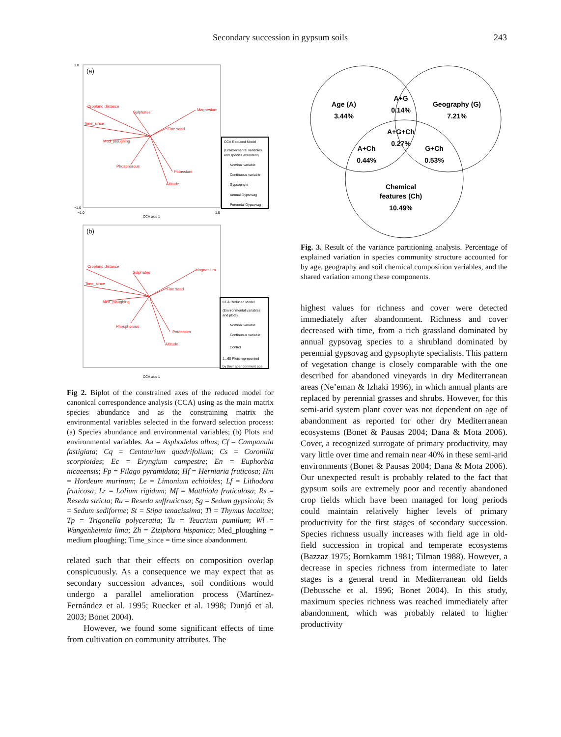Secondary succession in gypsum soils 243
(a)
1.0
−1.0
−1.0
1.0
CCA axis 1
Cropland distance
Sulphates
Magnesium
Time_since
Fine sand
Med_ploughing
Phosphorous
Potassium
Altitude
CCA Reduced Model
(Environmental variables
and species abundant)
Nominal variable
Continuous variable
Gypsophyte
Annual Gypsovag
Perennial Gypsovag
(b)
CCA axis 1
Cropland distance
Sulphates
Magnesium
Time_since
Fine sand
Med_ploughing
Phosphorous
Potassium
Altitude
CCA Reduced Model
(Environmental variables
and plots)
Nominal variable
Continuous variable
Control
1...60 Plots represented
by their abandonment age
Fig 2. Biplot of the constrained axes of the reduced model for canonical correspondence analysis (CCA) using as the main matrix species abundance and as the constraining matrix the environmental variables selected in the forward selection process: (a) Species abundance and environmental variables; (b) Plots and environmental variables. Aa = Asphodelus albus; Cf = Campanula fastigiata; Cq = Centaurium quadrifolium; Cs = Coronilla scorpioides; Ec = Eryngium campestre; En = Euphorbia nicaeensis; Fp = Filago pyramidata; Hf = Herniaria fruticosa; Hm = Hordeum murinum; Le = Limonium echioides; Lf = Lithodora fruticosa; Lr = Lolium rigidum; Mf = Matthiola fruticulosa; Rs = Reseda stricta; Ru = Reseda suffruticosa; Sg = Sedum gypsicola; Ss = Sedum sediforme; St = Stipa tenacissima; Tl = Thymus lacaitae; Tp = Trigonella polyceratia; Tu = Teucrium pumilum; Wl = Wangenheimia lima; Zh = Ziziphora hispanica; Med_ploughing = medium ploughing; Time_since = time since abandonment.
related such that their effects on composition overlap conspicuously. As a consequence we may expect that as secondary succession advances, soil conditions would undergo a parallel amelioration process (Martínez-Fernández et al. 1995; Ruecker et al. 1998; Dunjó et al. 2003; Bonet 2004).
However, we found some significant effects of time from cultivation on community attributes. The
Age (A)
3.44%
A+G
0.14%
Geography (G)
7.21%
A+G+Ch
0.27%
A+Ch
0.44%
G+Ch
0.53%
Chemical
features (Ch)
10.49%
Fig. 3. Result of the variance partitioning analysis. Percentage of explained variation in species community structure accounted for by age, geography and soil chemical composition variables, and the shared variation among these components.
highest values for richness and cover were detected immediately after abandonment. Richness and cover decreased with time, from a rich grassland dominated by annual gypsovag species to a shrubland dominated by perennial gypsovag and gypsophyte specialists. This pattern of vegetation change is closely comparable with the one described for abandoned vineyards in dry Mediterranean areas (Ne’eman & Izhaki 1996), in which annual plants are replaced by perennial grasses and shrubs. However, for this semi-arid system plant cover was not dependent on age of abandonment as reported for other dry Mediterranean ecosystems (Bonet & Pausas 2004; Dana & Mota 2006). Cover, a recognized surrogate of primary productivity, may vary little over time and remain near 40% in these semi-arid environments (Bonet & Pausas 2004; Dana & Mota 2006). Our unexpected result is probably related to the fact that gypsum soils are extremely poor and recently abandoned crop fields which have been managed for long periods could maintain relatively higher levels of primary productivity for the first stages of secondary succession. Species richness usually increases with field age in old-field succession in tropical and temperate ecosystems (Bazzaz 1975; Bornkamm 1981; Tilman 1988). However, a decrease in species richness from intermediate to later stages is a general trend in Mediterranean old fields (Debussche et al. 1996; Bonet 2004). In this study, maximum species richness was reached immediately after abandonment, which was probably related to higher productivity